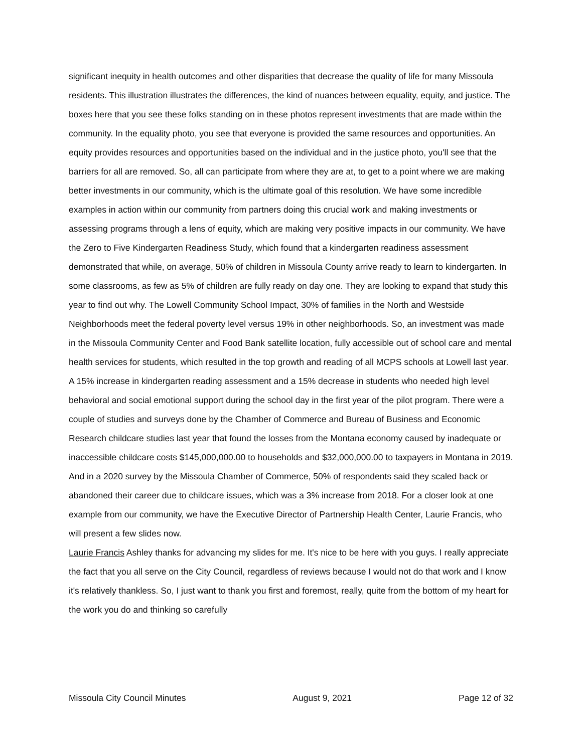significant inequity in health outcomes and other disparities that decrease the quality of life for many Missoula residents. This illustration illustrates the differences, the kind of nuances between equality, equity, and justice. The boxes here that you see these folks standing on in these photos represent investments that are made within the community. In the equality photo, you see that everyone is provided the same resources and opportunities. An equity provides resources and opportunities based on the individual and in the justice photo, you'll see that the barriers for all are removed. So, all can participate from where they are at, to get to a point where we are making better investments in our community, which is the ultimate goal of this resolution. We have some incredible examples in action within our community from partners doing this crucial work and making investments or assessing programs through a lens of equity, which are making very positive impacts in our community. We have the Zero to Five Kindergarten Readiness Study, which found that a kindergarten readiness assessment demonstrated that while, on average, 50% of children in Missoula County arrive ready to learn to kindergarten. In some classrooms, as few as 5% of children are fully ready on day one. They are looking to expand that study this year to find out why. The Lowell Community School Impact, 30% of families in the North and Westside Neighborhoods meet the federal poverty level versus 19% in other neighborhoods. So, an investment was made in the Missoula Community Center and Food Bank satellite location, fully accessible out of school care and mental health services for students, which resulted in the top growth and reading of all MCPS schools at Lowell last year. A 15% increase in kindergarten reading assessment and a 15% decrease in students who needed high level behavioral and social emotional support during the school day in the first year of the pilot program. There were a couple of studies and surveys done by the Chamber of Commerce and Bureau of Business and Economic Research childcare studies last year that found the losses from the Montana economy caused by inadequate or inaccessible childcare costs $145,000,000.00 to households and $32,000,000.00 to taxpayers in Montana in 2019. And in a 2020 survey by the Missoula Chamber of Commerce, 50% of respondents said they scaled back or abandoned their career due to childcare issues, which was a 3% increase from 2018. For a closer look at one example from our community, we have the Executive Director of Partnership Health Center, Laurie Francis, who will present a few slides now.
Laurie Francis Ashley thanks for advancing my slides for me. It's nice to be here with you guys. I really appreciate the fact that you all serve on the City Council, regardless of reviews because I would not do that work and I know it's relatively thankless. So, I just want to thank you first and foremost, really, quite from the bottom of my heart for the work you do and thinking so carefully
Missoula City Council Minutes August 9, 2021 Page 12 of 32